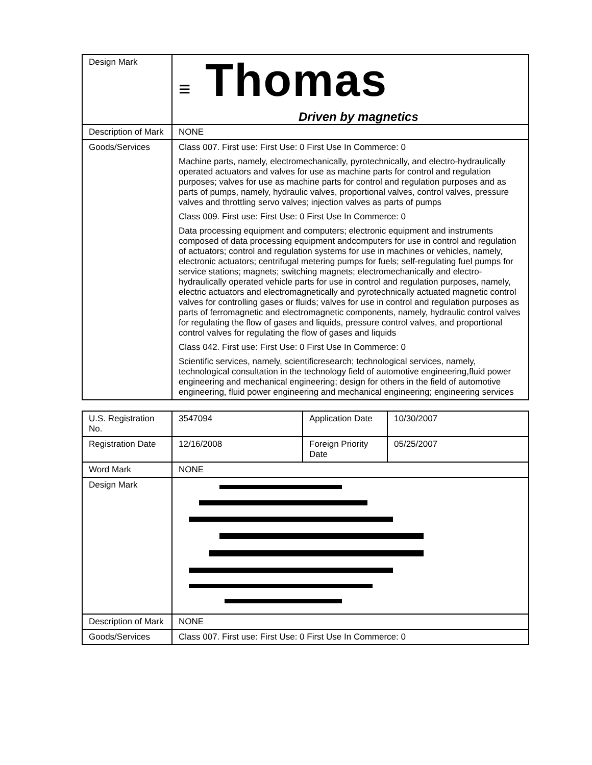| Design Mark | ≡ Thomas Driven by magnetics |
| Description of Mark | NONE |
| Goods/Services | Class 007. First use: First Use: 0 First Use In Commerce: 0 Machine parts, namely, electromechanically, pyrotechnically, and electro-hydraulically operated actuators and valves for use as machine parts for control and regulation purposes; valves for use as machine parts for control and regulation purposes and as parts of pumps, namely, hydraulic valves, proportional valves, control valves, pressure valves and throttling servo valves; injection valves as parts of pumps Class 009. First use: First Use: 0 First Use In Commerce: 0 Data processing equipment and computers; electronic equipment and instruments composed of data processing equipment andcomputers for use in control and regulation of actuators; control and regulation systems for use in machines or vehicles, namely, electronic actuators; centrifugal metering pumps for fuels; self-regulating fuel pumps for service stations; magnets; switching magnets; electromechanically and electro-hydraulically operated vehicle parts for use in control and regulation purposes, namely, electric actuators and electromagnetically and pyrotechnically actuated magnetic control valves for controlling gases or fluids; valves for use in control and regulation purposes as parts of ferromagnetic and electromagnetic components, namely, hydraulic control valves for regulating the flow of gases and liquids, pressure control valves, and proportional control valves for regulating the flow of gases and liquids Class 042. First use: First Use: 0 First Use In Commerce: 0 Scientific services, namely, scientificresearch; technological services, namely, technological consultation in the technology field of automotive engineering,fluid power engineering and mechanical engineering; design for others in the field of automotive engineering, fluid power engineering and mechanical engineering; engineering services |
| U.S. Registration No. | 3547094 | Application Date | 10/30/2007 |
| Registration Date | 12/16/2008 | Foreign Priority Date | 05/25/2007 |
| Word Mark | NONE | | |
| Design Mark | | | |
| Description of Mark | NONE | | |
| Goods/Services | Class 007. First use: First Use: 0 First Use In Commerce: 0 | | |